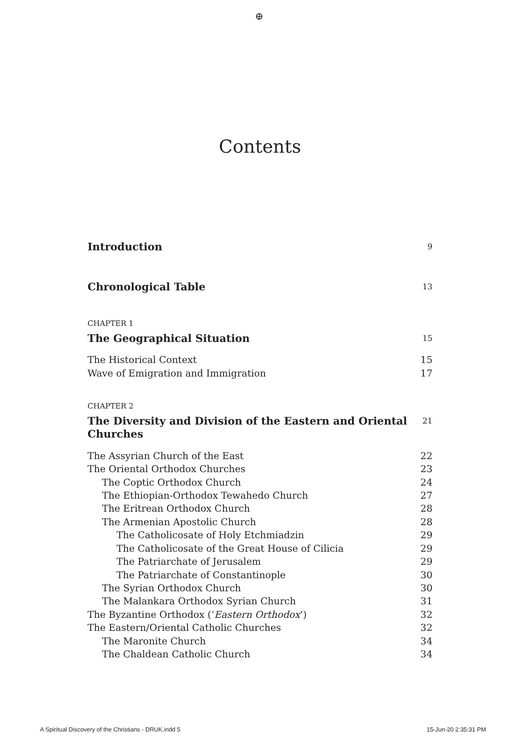⊕
Contents
Introduction 9
Chronological Table 13
CHAPTER 1
The Geographical Situation 15
The Historical Context 15
Wave of Emigration and Immigration 17
CHAPTER 2
The Diversity and Division of the Eastern and Oriental Churches 21
The Assyrian Church of the East 22
The Oriental Orthodox Churches 23
The Coptic Orthodox Church 24
The Ethiopian-Orthodox Tewahedo Church 27
The Eritrean Orthodox Church 28
The Armenian Apostolic Church 28
The Catholicosate of Holy Etchmiadzin 29
The Catholicosate of the Great House of Cilicia 29
The Patriarchate of Jerusalem 29
The Patriarchate of Constantinople 30
The Syrian Orthodox Church 30
The Malankara Orthodox Syrian Church 31
The Byzantine Orthodox (‘Eastern Orthodox’) 32
The Eastern/Oriental Catholic Churches 32
The Maronite Church 34
The Chaldean Catholic Church 34
A Spiritual Discovery of the Christians - DRUK.indd 5 15-Jun-20 2:35:31 PM